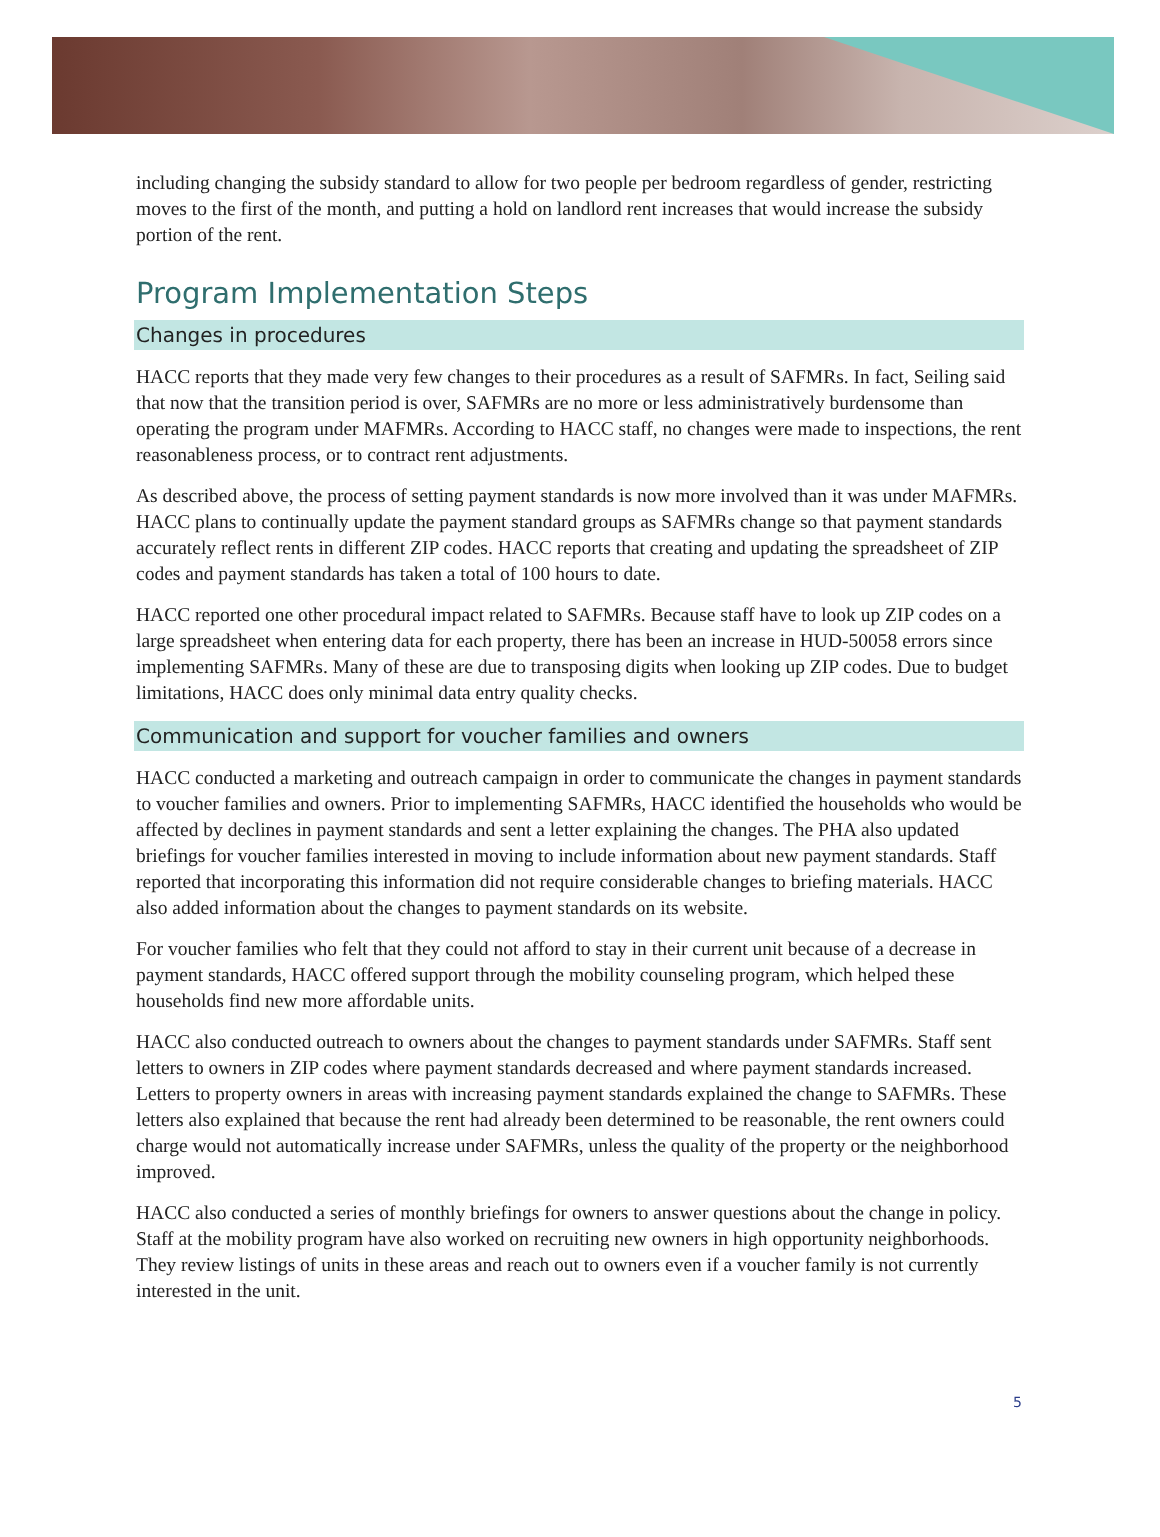including changing the subsidy standard to allow for two people per bedroom regardless of gender, restricting moves to the first of the month, and putting a hold on landlord rent increases that would increase the subsidy portion of the rent.
Program Implementation Steps
Changes in procedures
HACC reports that they made very few changes to their procedures as a result of SAFMRs. In fact, Seiling said that now that the transition period is over, SAFMRs are no more or less administratively burdensome than operating the program under MAFMRs. According to HACC staff, no changes were made to inspections, the rent reasonableness process, or to contract rent adjustments.
As described above, the process of setting payment standards is now more involved than it was under MAFMRs. HACC plans to continually update the payment standard groups as SAFMRs change so that payment standards accurately reflect rents in different ZIP codes. HACC reports that creating and updating the spreadsheet of ZIP codes and payment standards has taken a total of 100 hours to date.
HACC reported one other procedural impact related to SAFMRs. Because staff have to look up ZIP codes on a large spreadsheet when entering data for each property, there has been an increase in HUD-50058 errors since implementing SAFMRs. Many of these are due to transposing digits when looking up ZIP codes. Due to budget limitations, HACC does only minimal data entry quality checks.
Communication and support for voucher families and owners
HACC conducted a marketing and outreach campaign in order to communicate the changes in payment standards to voucher families and owners. Prior to implementing SAFMRs, HACC identified the households who would be affected by declines in payment standards and sent a letter explaining the changes. The PHA also updated briefings for voucher families interested in moving to include information about new payment standards. Staff reported that incorporating this information did not require considerable changes to briefing materials. HACC also added information about the changes to payment standards on its website.
For voucher families who felt that they could not afford to stay in their current unit because of a decrease in payment standards, HACC offered support through the mobility counseling program, which helped these households find new more affordable units.
HACC also conducted outreach to owners about the changes to payment standards under SAFMRs. Staff sent letters to owners in ZIP codes where payment standards decreased and where payment standards increased. Letters to property owners in areas with increasing payment standards explained the change to SAFMRs. These letters also explained that because the rent had already been determined to be reasonable, the rent owners could charge would not automatically increase under SAFMRs, unless the quality of the property or the neighborhood improved.
HACC also conducted a series of monthly briefings for owners to answer questions about the change in policy. Staff at the mobility program have also worked on recruiting new owners in high opportunity neighborhoods. They review listings of units in these areas and reach out to owners even if a voucher family is not currently interested in the unit.
5